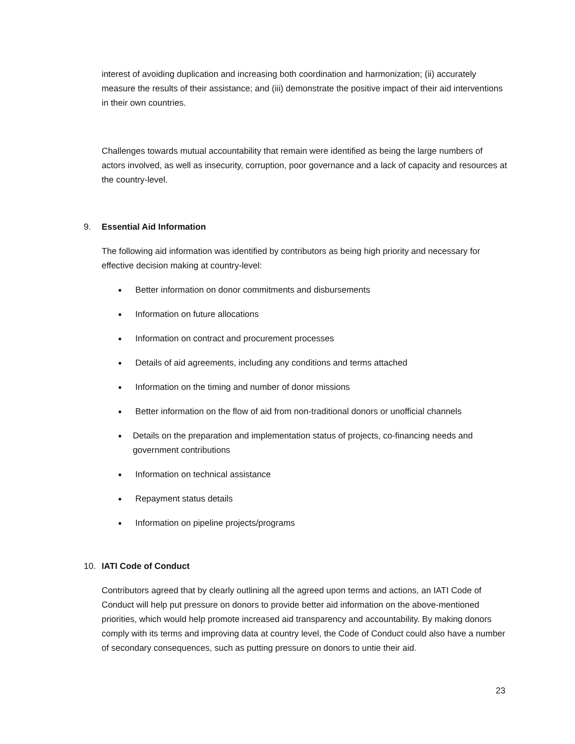interest of avoiding duplication and increasing both coordination and harmonization; (ii) accurately measure the results of their assistance; and (iii) demonstrate the positive impact of their aid interventions in their own countries.
Challenges towards mutual accountability that remain were identified as being the large numbers of actors involved, as well as insecurity, corruption, poor governance and a lack of capacity and resources at the country-level.
9. Essential Aid Information
The following aid information was identified by contributors as being high priority and necessary for effective decision making at country-level:
● Better information on donor commitments and disbursements
● Information on future allocations
● Information on contract and procurement processes
● Details of aid agreements, including any conditions and terms attached
● Information on the timing and number of donor missions
● Better information on the flow of aid from non-traditional donors or unofficial channels
● Details on the preparation and implementation status of projects, co-financing needs and government contributions
● Information on technical assistance
● Repayment status details
● Information on pipeline projects/programs
10. IATI Code of Conduct
Contributors agreed that by clearly outlining all the agreed upon terms and actions, an IATI Code of Conduct will help put pressure on donors to provide better aid information on the above-mentioned priorities, which would help promote increased aid transparency and accountability. By making donors comply with its terms and improving data at country level, the Code of Conduct could also have a number of secondary consequences, such as putting pressure on donors to untie their aid.
23